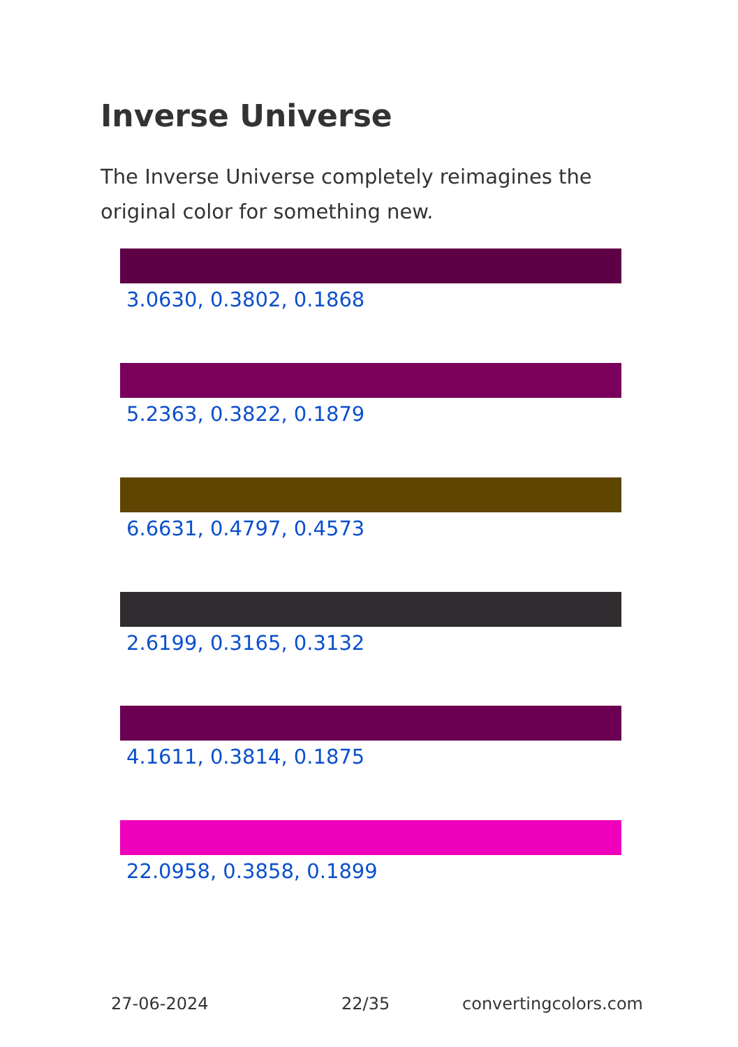Inverse Universe
The Inverse Universe completely reimagines the original color for something new.
3.0630, 0.3802, 0.1868
5.2363, 0.3822, 0.1879
6.6631, 0.4797, 0.4573
2.6199, 0.3165, 0.3132
4.1611, 0.3814, 0.1875
22.0958, 0.3858, 0.1899
27-06-2024 22/35 convertingcolors.com